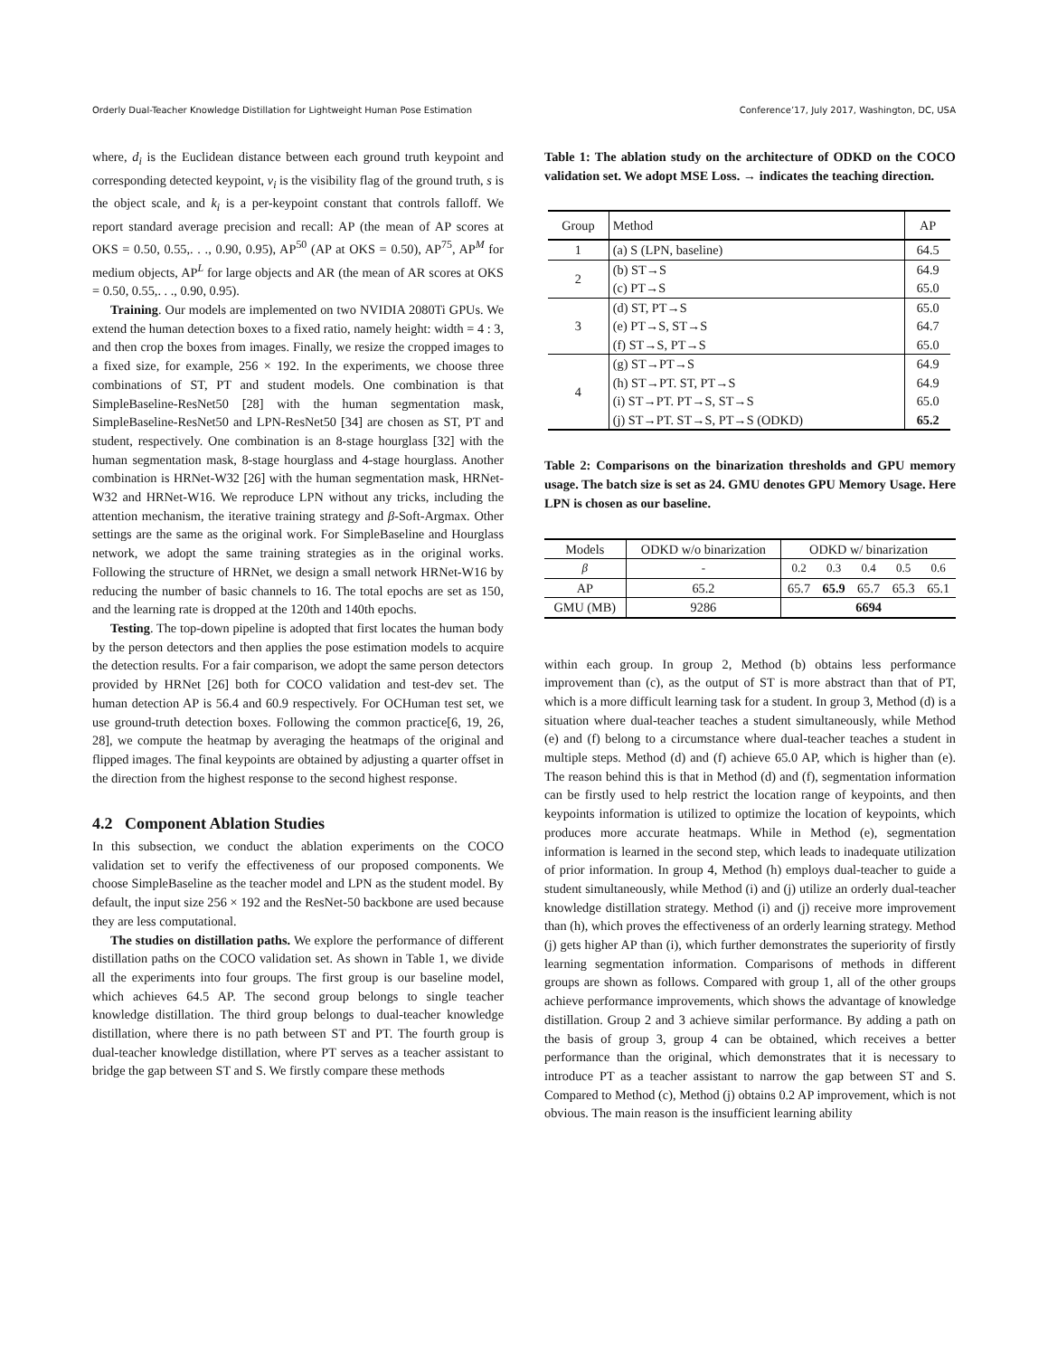Orderly Dual-Teacher Knowledge Distillation for Lightweight Human Pose Estimation Conference’17, July 2017, Washington, DC, USA
where, d<sub>i</sub> is the Euclidean distance between each ground truth keypoint and corresponding detected keypoint, v<sub>i</sub> is the visibility flag of the ground truth, s is the object scale, and k<sub>i</sub> is a per-keypoint constant that controls falloff. We report standard average precision and recall: AP (the mean of AP scores at OKS = 0.50, 0.55,. . ., 0.90, 0.95), AP<sup>50</sup> (AP at OKS = 0.50), AP<sup>75</sup>, AP<sup>M</sup> for medium objects, AP<sup>L</sup> for large objects and AR (the mean of AR scores at OKS = 0.50, 0.55,. . ., 0.90, 0.95).
Training. Our models are implemented on two NVIDIA 2080Ti GPUs. We extend the human detection boxes to a fixed ratio, namely height: width = 4 : 3, and then crop the boxes from images. Finally, we resize the cropped images to a fixed size, for example, 256 × 192. In the experiments, we choose three combinations of ST, PT and student models. One combination is that SimpleBaseline-ResNet50 [28] with the human segmentation mask, SimpleBaseline-ResNet50 and LPN-ResNet50 [34] are chosen as ST, PT and student, respectively. One combination is an 8-stage hourglass [32] with the human segmentation mask, 8-stage hourglass and 4-stage hourglass. Another combination is HRNet-W32 [26] with the human segmentation mask, HRNet-W32 and HRNet-W16. We reproduce LPN without any tricks, including the attention mechanism, the iterative training strategy and β-Soft-Argmax. Other settings are the same as the original work. For SimpleBaseline and Hourglass network, we adopt the same training strategies as in the original works. Following the structure of HRNet, we design a small network HRNet-W16 by reducing the number of basic channels to 16. The total epochs are set as 150, and the learning rate is dropped at the 120th and 140th epochs.
Testing. The top-down pipeline is adopted that first locates the human body by the person detectors and then applies the pose estimation models to acquire the detection results. For a fair comparison, we adopt the same person detectors provided by HRNet [26] both for COCO validation and test-dev set. The human detection AP is 56.4 and 60.9 respectively. For OCHuman test set, we use ground-truth detection boxes. Following the common practice[6, 19, 26, 28], we compute the heatmap by averaging the heatmaps of the original and flipped images. The final keypoints are obtained by adjusting a quarter offset in the direction from the highest response to the second highest response.
4.2 Component Ablation Studies
In this subsection, we conduct the ablation experiments on the COCO validation set to verify the effectiveness of our proposed components. We choose SimpleBaseline as the teacher model and LPN as the student model. By default, the input size 256 × 192 and the ResNet-50 backbone are used because they are less computational.
The studies on distillation paths. We explore the performance of different distillation paths on the COCO validation set. As shown in Table 1, we divide all the experiments into four groups. The first group is our baseline model, which achieves 64.5 AP. The second group belongs to single teacher knowledge distillation. The third group belongs to dual-teacher knowledge distillation, where there is no path between ST and PT. The fourth group is dual-teacher knowledge distillation, where PT serves as a teacher assistant to bridge the gap between ST and S. We firstly compare these methods
Table 1: The ablation study on the architecture of ODKD on the COCO validation set. We adopt MSE Loss. → indicates the teaching direction.
| Group | Method | AP |
| --- | --- | --- |
| 1 | (a) S (LPN, baseline) | 64.5 |
| 2 | (b) ST→S | 64.9 |
| | (c) PT→S | 65.0 |
| 3 | (d) ST, PT→S | 65.0 |
| | (e) PT→S, ST→S | 64.7 |
| | (f) ST→S, PT→S | 65.0 |
| 4 | (g) ST→PT→S | 64.9 |
| | (h) ST→PT. ST, PT→S | 64.9 |
| | (i) ST→PT. PT→S, ST→S | 65.0 |
| | (j) ST→PT. ST→S, PT→S (ODKD) | 65.2 |
Table 2: Comparisons on the binarization thresholds and GPU memory usage. The batch size is set as 24. GMU denotes GPU Memory Usage. Here LPN is chosen as our baseline.
| Models | ODKD w/o binarization | ODKD w/ binarization | | | | |
| β | - | 0.2 | 0.3 | 0.4 | 0.5 | 0.6 |
| AP | 65.2 | 65.7 | 65.9 | 65.7 | 65.3 | 65.1 |
| GMU (MB) | 9286 | 6694 | | | | |
within each group. In group 2, Method (b) obtains less performance improvement than (c), as the output of ST is more abstract than that of PT, which is a more difficult learning task for a student. In group 3, Method (d) is a situation where dual-teacher teaches a student simultaneously, while Method (e) and (f) belong to a circumstance where dual-teacher teaches a student in multiple steps. Method (d) and (f) achieve 65.0 AP, which is higher than (e). The reason behind this is that in Method (d) and (f), segmentation information can be firstly used to help restrict the location range of keypoints, and then keypoints information is utilized to optimize the location of keypoints, which produces more accurate heatmaps. While in Method (e), segmentation information is learned in the second step, which leads to inadequate utilization of prior information. In group 4, Method (h) employs dual-teacher to guide a student simultaneously, while Method (i) and (j) utilize an orderly dual-teacher knowledge distillation strategy. Method (i) and (j) receive more improvement than (h), which proves the effectiveness of an orderly learning strategy. Method (j) gets higher AP than (i), which further demonstrates the superiority of firstly learning segmentation information. Comparisons of methods in different groups are shown as follows. Compared with group 1, all of the other groups achieve performance improvements, which shows the advantage of knowledge distillation. Group 2 and 3 achieve similar performance. By adding a path on the basis of group 3, group 4 can be obtained, which receives a better performance than the original, which demonstrates that it is necessary to introduce PT as a teacher assistant to narrow the gap between ST and S. Compared to Method (c), Method (j) obtains 0.2 AP improvement, which is not obvious. The main reason is the insufficient learning ability